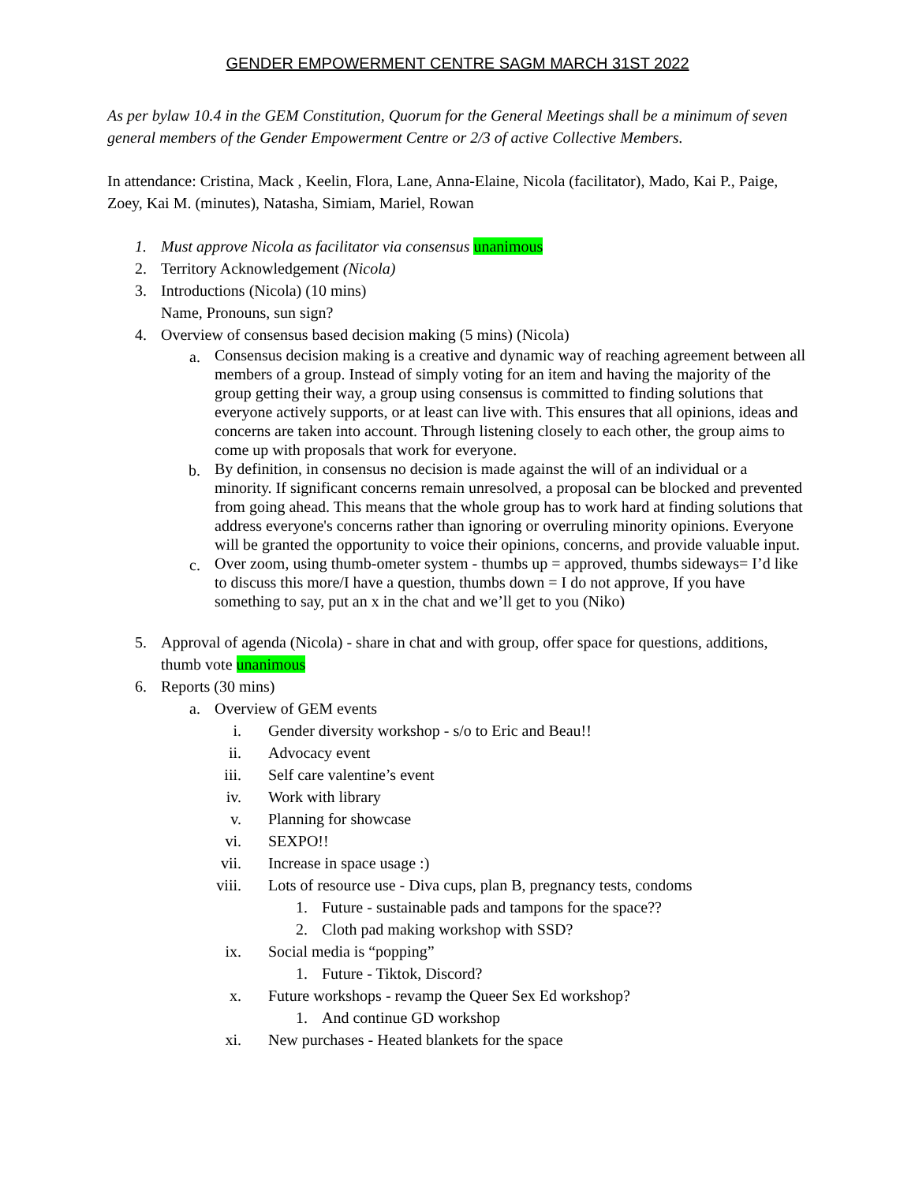GENDER EMPOWERMENT CENTRE SAGM MARCH 31ST 2022
As per bylaw 10.4 in the GEM Constitution, Quorum for the General Meetings shall be a minimum of seven general members of the Gender Empowerment Centre or 2/3 of active Collective Members.
In attendance: Cristina, Mack , Keelin, Flora, Lane, Anna-Elaine, Nicola (facilitator), Mado, Kai P., Paige, Zoey, Kai M. (minutes), Natasha, Simiam, Mariel, Rowan
1. Must approve Nicola as facilitator via consensus unanimous
2. Territory Acknowledgement (Nicola)
3. Introductions (Nicola) (10 mins)
Name, Pronouns, sun sign?
4. Overview of consensus based decision making (5 mins) (Nicola)
a. Consensus decision making is a creative and dynamic way of reaching agreement between all members of a group. Instead of simply voting for an item and having the majority of the group getting their way, a group using consensus is committed to finding solutions that everyone actively supports, or at least can live with. This ensures that all opinions, ideas and concerns are taken into account. Through listening closely to each other, the group aims to come up with proposals that work for everyone.
b. By definition, in consensus no decision is made against the will of an individual or a minority. If significant concerns remain unresolved, a proposal can be blocked and prevented from going ahead. This means that the whole group has to work hard at finding solutions that address everyone's concerns rather than ignoring or overruling minority opinions. Everyone will be granted the opportunity to voice their opinions, concerns, and provide valuable input.
c. Over zoom, using thumb-ometer system - thumbs up = approved, thumbs sideways= I’d like to discuss this more/I have a question, thumbs down = I do not approve, If you have something to say, put an x in the chat and we’ll get to you (Niko)
5. Approval of agenda (Nicola) - share in chat and with group, offer space for questions, additions, thumb vote unanimous
6. Reports (30 mins)
a. Overview of GEM events
i. Gender diversity workshop - s/o to Eric and Beau!!
ii. Advocacy event
iii. Self care valentine’s event
iv. Work with library
v. Planning for showcase
vi. SEXPO!!
vii. Increase in space usage :)
viii. Lots of resource use - Diva cups, plan B, pregnancy tests, condoms
1. Future - sustainable pads and tampons for the space??
2. Cloth pad making workshop with SSD?
ix. Social media is “popping”
1. Future - Tiktok, Discord?
x. Future workshops - revamp the Queer Sex Ed workshop?
1. And continue GD workshop
xi. New purchases - Heated blankets for the space